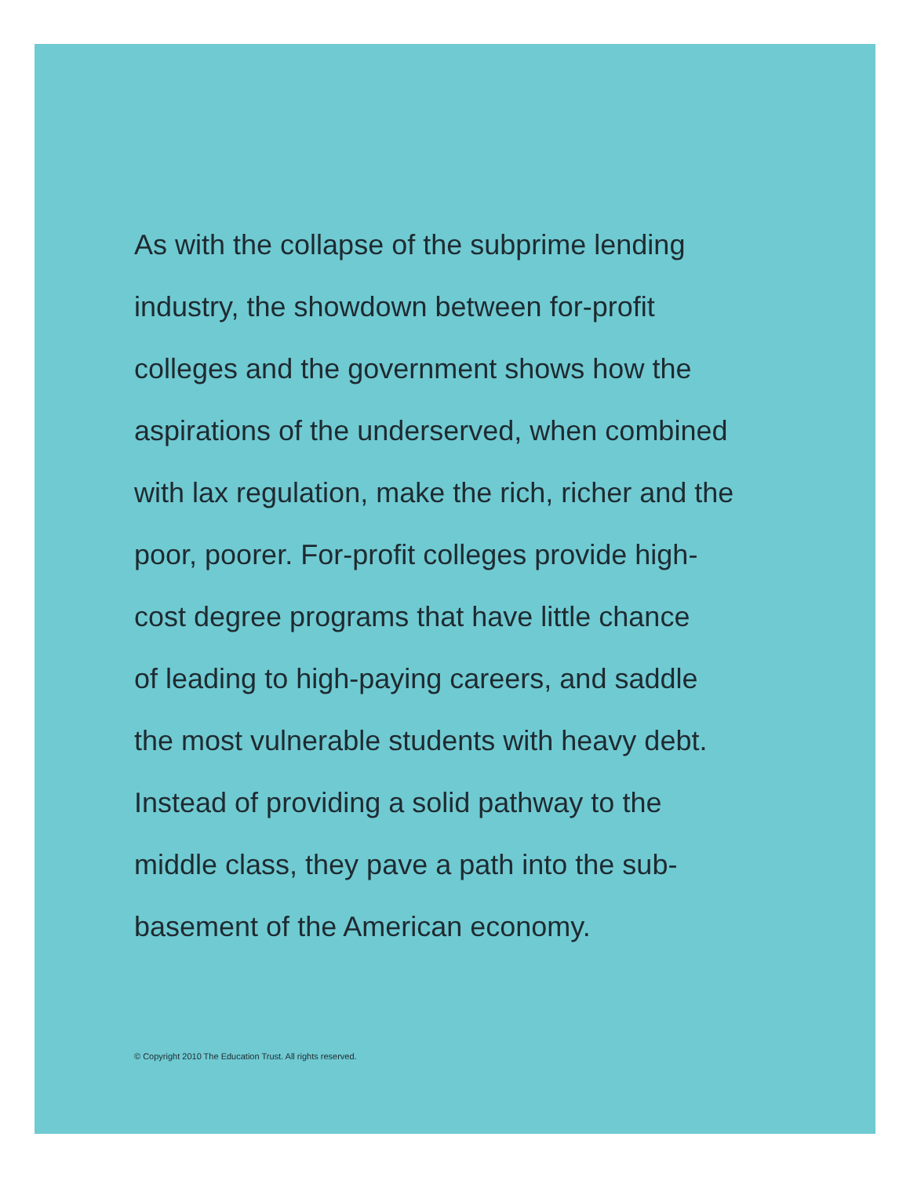As with the collapse of the subprime lending
industry, the showdown between for-profit
colleges and the government shows how the
aspirations of the underserved, when combined
with lax regulation, make the rich, richer and the
poor, poorer. For-profit colleges provide high-
cost degree programs that have little chance
of leading to high-paying careers, and saddle
the most vulnerable students with heavy debt.
Instead of providing a solid pathway to the
middle class, they pave a path into the sub-
basement of the American economy.
© Copyright 2010 The Education Trust. All rights reserved.